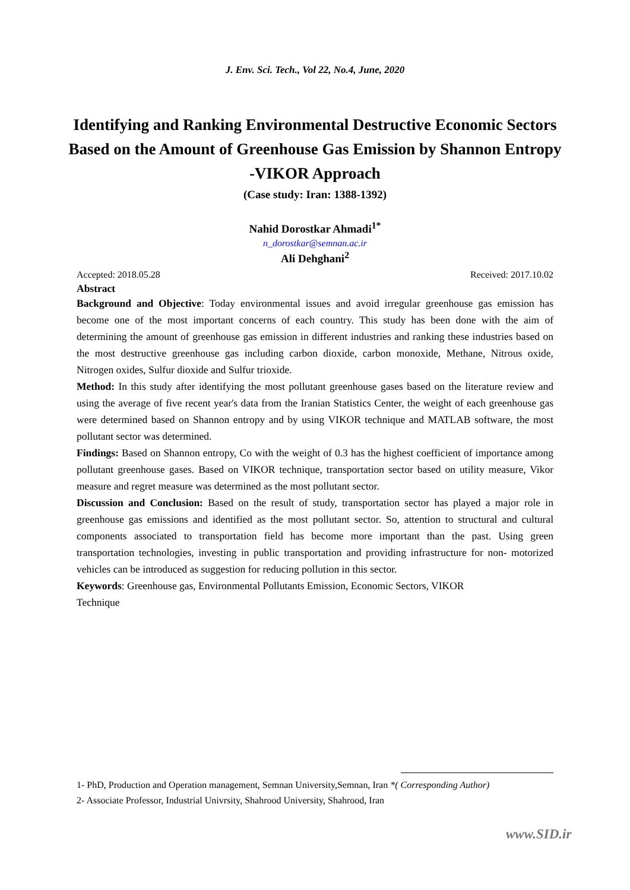J. Env. Sci. Tech., Vol 22, No.4, June, 2020
Identifying and Ranking Environmental Destructive Economic Sectors Based on the Amount of Greenhouse Gas Emission by Shannon Entropy -VIKOR Approach
(Case study: Iran: 1388-1392)
Nahid Dorostkar Ahmadi<sup>1*</sup>
n_dorostkar@semnan.ac.ir
Ali Dehghani<sup>2</sup>
Accepted: 2018.05.28 Received: 2017.10.02
Abstract
Background and Objective: Today environmental issues and avoid irregular greenhouse gas emission has become one of the most important concerns of each country. This study has been done with the aim of determining the amount of greenhouse gas emission in different industries and ranking these industries based on the most destructive greenhouse gas including carbon dioxide, carbon monoxide, Methane, Nitrous oxide, Nitrogen oxides, Sulfur dioxide and Sulfur trioxide.
Method: In this study after identifying the most pollutant greenhouse gases based on the literature review and using the average of five recent year's data from the Iranian Statistics Center, the weight of each greenhouse gas were determined based on Shannon entropy and by using VIKOR technique and MATLAB software, the most pollutant sector was determined.
Findings: Based on Shannon entropy, Co with the weight of 0.3 has the highest coefficient of importance among pollutant greenhouse gases. Based on VIKOR technique, transportation sector based on utility measure, Vikor measure and regret measure was determined as the most pollutant sector.
Discussion and Conclusion: Based on the result of study, transportation sector has played a major role in greenhouse gas emissions and identified as the most pollutant sector. So, attention to structural and cultural components associated to transportation field has become more important than the past. Using green transportation technologies, investing in public transportation and providing infrastructure for non- motorized vehicles can be introduced as suggestion for reducing pollution in this sector.
Keywords: Greenhouse gas, Environmental Pollutants Emission, Economic Sectors, VIKOR
Technique
1- PhD, Production and Operation management, Semnan University,Semnan, Iran *( Corresponding Author)
2- Associate Professor, Industrial Univrsity, Shahrood University, Shahrood, Iran
www.SID.ir